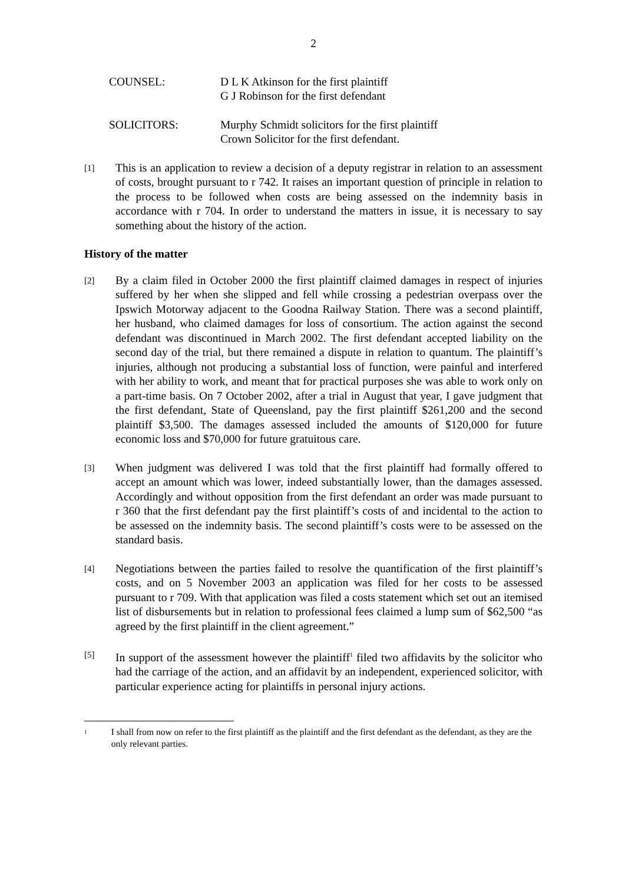2
COUNSEL: D L K Atkinson for the first plaintiff
G J Robinson for the first defendant
SOLICITORS: Murphy Schmidt solicitors for the first plaintiff
Crown Solicitor for the first defendant.
[1]
This is an application to review a decision of a deputy registrar in relation to an assessment of costs, brought pursuant to r 742. It raises an important question of principle in relation to the process to be followed when costs are being assessed on the indemnity basis in accordance with r 704. In order to understand the matters in issue, it is necessary to say something about the history of the action.
History of the matter
[2]
By a claim filed in October 2000 the first plaintiff claimed damages in respect of injuries suffered by her when she slipped and fell while crossing a pedestrian overpass over the Ipswich Motorway adjacent to the Goodna Railway Station. There was a second plaintiff, her husband, who claimed damages for loss of consortium. The action against the second defendant was discontinued in March 2002. The first defendant accepted liability on the second day of the trial, but there remained a dispute in relation to quantum. The plaintiff’s injuries, although not producing a substantial loss of function, were painful and interfered with her ability to work, and meant that for practical purposes she was able to work only on a part-time basis. On 7 October 2002, after a trial in August that year, I gave judgment that the first defendant, State of Queensland, pay the first plaintiff $261,200 and the second plaintiff $3,500. The damages assessed included the amounts of $120,000 for future economic loss and $70,000 for future gratuitous care.
[3]
When judgment was delivered I was told that the first plaintiff had formally offered to accept an amount which was lower, indeed substantially lower, than the damages assessed. Accordingly and without opposition from the first defendant an order was made pursuant to r 360 that the first defendant pay the first plaintiff’s costs of and incidental to the action to be assessed on the indemnity basis. The second plaintiff’s costs were to be assessed on the standard basis.
[4]
Negotiations between the parties failed to resolve the quantification of the first plaintiff’s costs, and on 5 November 2003 an application was filed for her costs to be assessed pursuant to r 709. With that application was filed a costs statement which set out an itemised list of disbursements but in relation to professional fees claimed a lump sum of $62,500 “as agreed by the first plaintiff in the client agreement.”
[5]
In support of the assessment however the plaintiff<sup>1</sup> filed two affidavits by the solicitor who had the carriage of the action, and an affidavit by an independent, experienced solicitor, with particular experience acting for plaintiffs in personal injury actions.
<sup>1</sup>
I shall from now on refer to the first plaintiff as the plaintiff and the first defendant as the defendant, as they are the only relevant parties.